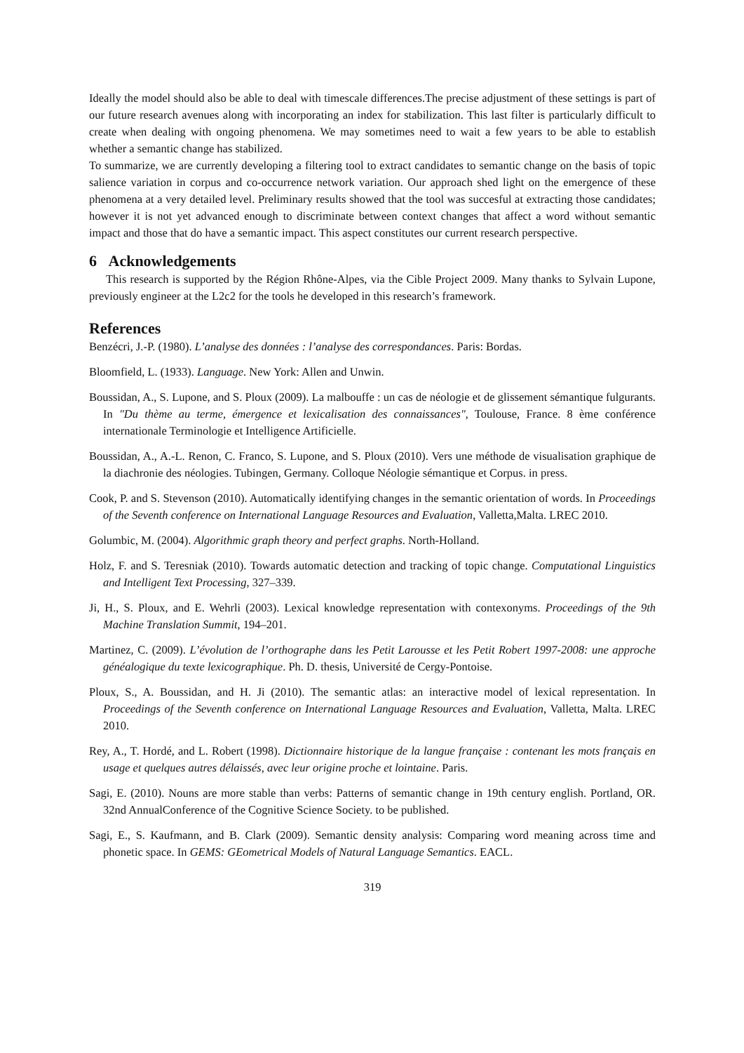Ideally the model should also be able to deal with timescale differences.The precise adjustment of these settings is part of our future research avenues along with incorporating an index for stabilization. This last filter is particularly difficult to create when dealing with ongoing phenomena. We may sometimes need to wait a few years to be able to establish whether a semantic change has stabilized.
To summarize, we are currently developing a filtering tool to extract candidates to semantic change on the basis of topic salience variation in corpus and co-occurrence network variation. Our approach shed light on the emergence of these phenomena at a very detailed level. Preliminary results showed that the tool was succesful at extracting those candidates; however it is not yet advanced enough to discriminate between context changes that affect a word without semantic impact and those that do have a semantic impact. This aspect constitutes our current research perspective.
6 Acknowledgements
This research is supported by the Région Rhône-Alpes, via the Cible Project 2009. Many thanks to Sylvain Lupone, previously engineer at the L2c2 for the tools he developed in this research’s framework.
References
Benzécri, J.-P. (1980). L’analyse des données : l’analyse des correspondances. Paris: Bordas.
Bloomfield, L. (1933). Language. New York: Allen and Unwin.
Boussidan, A., S. Lupone, and S. Ploux (2009). La malbouffe : un cas de néologie et de glissement sémantique fulgurants. In "Du thème au terme, émergence et lexicalisation des connaissances", Toulouse, France. 8 ème conférence internationale Terminologie et Intelligence Artificielle.
Boussidan, A., A.-L. Renon, C. Franco, S. Lupone, and S. Ploux (2010). Vers une méthode de visualisation graphique de la diachronie des néologies. Tubingen, Germany. Colloque Néologie sémantique et Corpus. in press.
Cook, P. and S. Stevenson (2010). Automatically identifying changes in the semantic orientation of words. In Proceedings of the Seventh conference on International Language Resources and Evaluation, Valletta,Malta. LREC 2010.
Golumbic, M. (2004). Algorithmic graph theory and perfect graphs. North-Holland.
Holz, F. and S. Teresniak (2010). Towards automatic detection and tracking of topic change. Computational Linguistics and Intelligent Text Processing, 327–339.
Ji, H., S. Ploux, and E. Wehrli (2003). Lexical knowledge representation with contexonyms. Proceedings of the 9th Machine Translation Summit, 194–201.
Martinez, C. (2009). L’évolution de l’orthographe dans les Petit Larousse et les Petit Robert 1997-2008: une approche généalogique du texte lexicographique. Ph. D. thesis, Université de Cergy-Pontoise.
Ploux, S., A. Boussidan, and H. Ji (2010). The semantic atlas: an interactive model of lexical representation. In Proceedings of the Seventh conference on International Language Resources and Evaluation, Valletta, Malta. LREC 2010.
Rey, A., T. Hordé, and L. Robert (1998). Dictionnaire historique de la langue française : contenant les mots français en usage et quelques autres délaissés, avec leur origine proche et lointaine. Paris.
Sagi, E. (2010). Nouns are more stable than verbs: Patterns of semantic change in 19th century english. Portland, OR. 32nd AnnualConference of the Cognitive Science Society. to be published.
Sagi, E., S. Kaufmann, and B. Clark (2009). Semantic density analysis: Comparing word meaning across time and phonetic space. In GEMS: GEometrical Models of Natural Language Semantics. EACL.
319